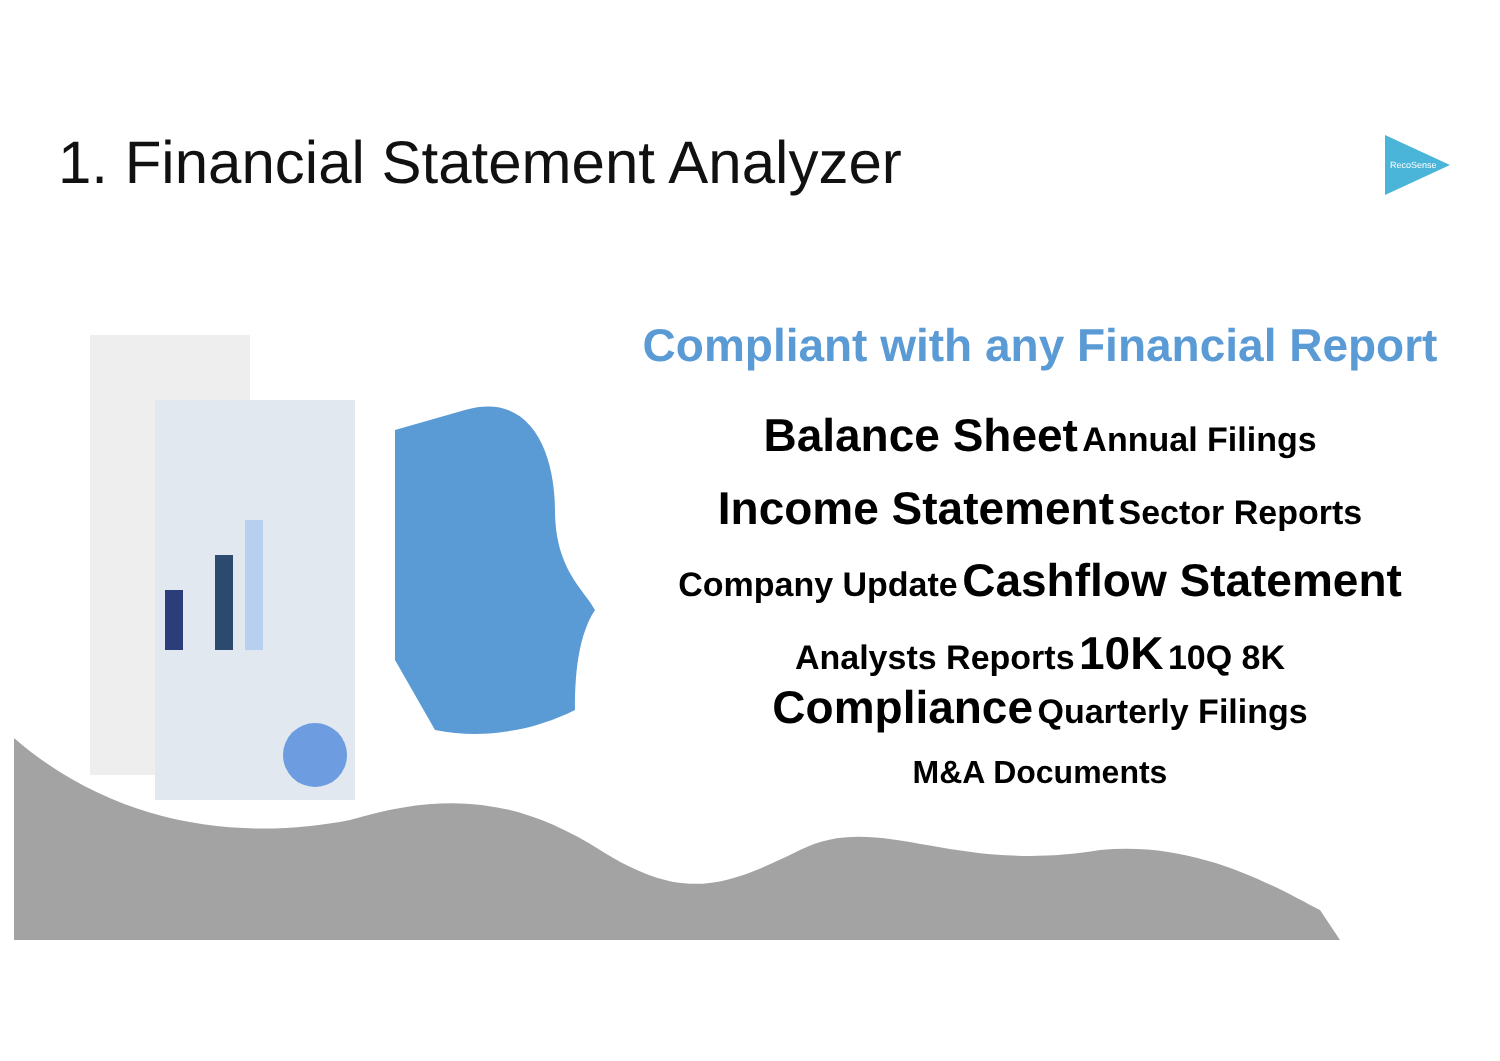1. Financial Statement Analyzer
RecoSense
Compliant with any Financial Report
Balance Sheet Annual Filings
Income Statement Sector Reports
Company Update Cashflow Statement
Analysts Reports 10K 10Q 8K
Compliance Quarterly Filings
M&A Documents